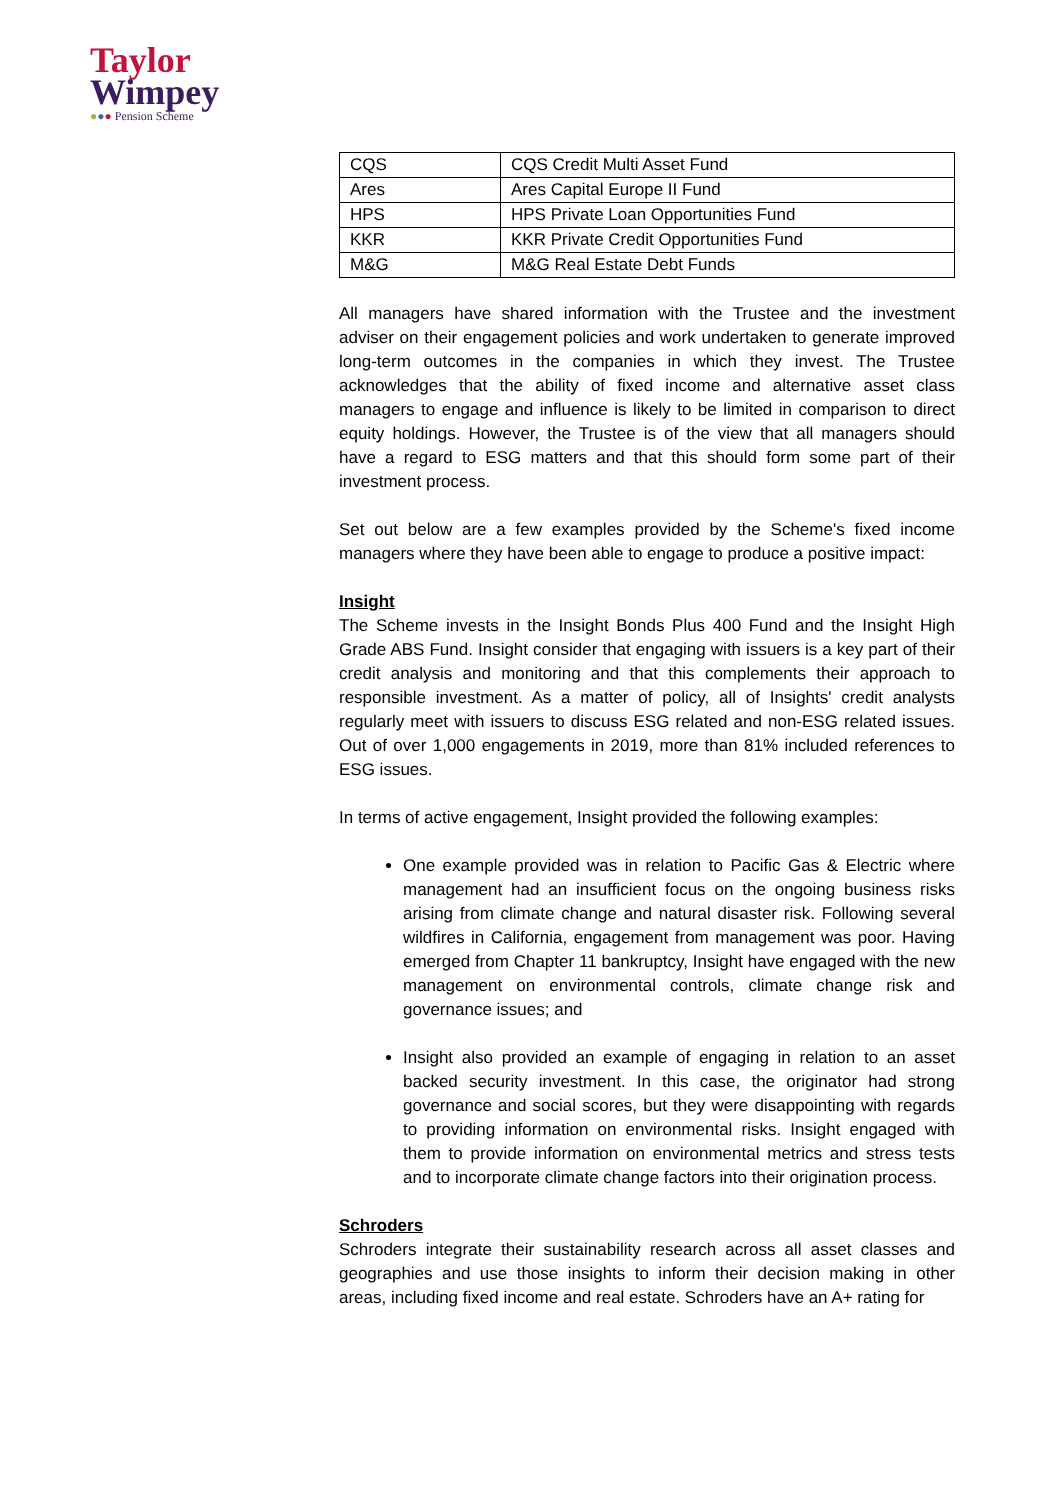Taylor
Wimpey
●●● Pension Scheme
| CQS | CQS Credit Multi Asset Fund |
| Ares | Ares Capital Europe II Fund |
| HPS | HPS Private Loan Opportunities Fund |
| KKR | KKR Private Credit Opportunities Fund |
| M&G | M&G Real Estate Debt Funds |
All managers have shared information with the Trustee and the investment adviser on their engagement policies and work undertaken to generate improved long-term outcomes in the companies in which they invest. The Trustee acknowledges that the ability of fixed income and alternative asset class managers to engage and influence is likely to be limited in comparison to direct equity holdings. However, the Trustee is of the view that all managers should have a regard to ESG matters and that this should form some part of their investment process.
Set out below are a few examples provided by the Scheme's fixed income managers where they have been able to engage to produce a positive impact:
Insight
The Scheme invests in the Insight Bonds Plus 400 Fund and the Insight High Grade ABS Fund. Insight consider that engaging with issuers is a key part of their credit analysis and monitoring and that this complements their approach to responsible investment. As a matter of policy, all of Insights' credit analysts regularly meet with issuers to discuss ESG related and non-ESG related issues. Out of over 1,000 engagements in 2019, more than 81% included references to ESG issues.
In terms of active engagement, Insight provided the following examples:
One example provided was in relation to Pacific Gas & Electric where management had an insufficient focus on the ongoing business risks arising from climate change and natural disaster risk. Following several wildfires in California, engagement from management was poor. Having emerged from Chapter 11 bankruptcy, Insight have engaged with the new management on environmental controls, climate change risk and governance issues; and
Insight also provided an example of engaging in relation to an asset backed security investment. In this case, the originator had strong governance and social scores, but they were disappointing with regards to providing information on environmental risks. Insight engaged with them to provide information on environmental metrics and stress tests and to incorporate climate change factors into their origination process.
Schroders
Schroders integrate their sustainability research across all asset classes and geographies and use those insights to inform their decision making in other areas, including fixed income and real estate. Schroders have an A+ rating for